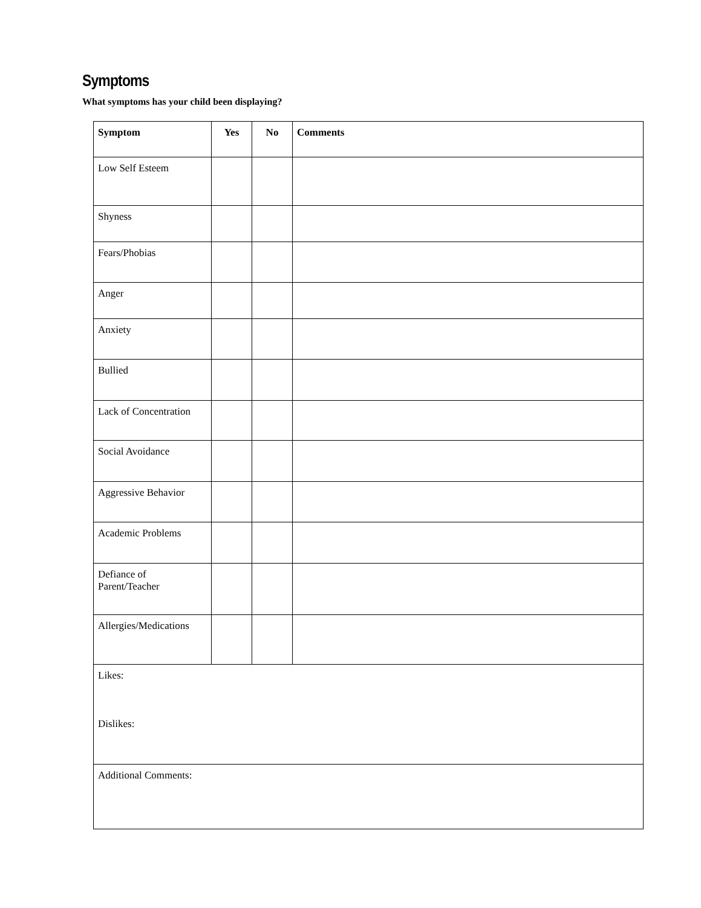Symptoms
What symptoms has your child been displaying?
| Symptom | Yes | No | Comments |
| --- | --- | --- | --- |
| Low Self Esteem | | | |
| Shyness | | | |
| Fears/Phobias | | | |
| Anger | | | |
| Anxiety | | | |
| Bullied | | | |
| Lack of Concentration | | | |
| Social Avoidance | | | |
| Aggressive Behavior | | | |
| Academic Problems | | | |
| Defiance of Parent/Teacher | | | |
| Allergies/Medications | | | |
| Likes: Dislikes: | | | |
| Additional Comments: | | | |